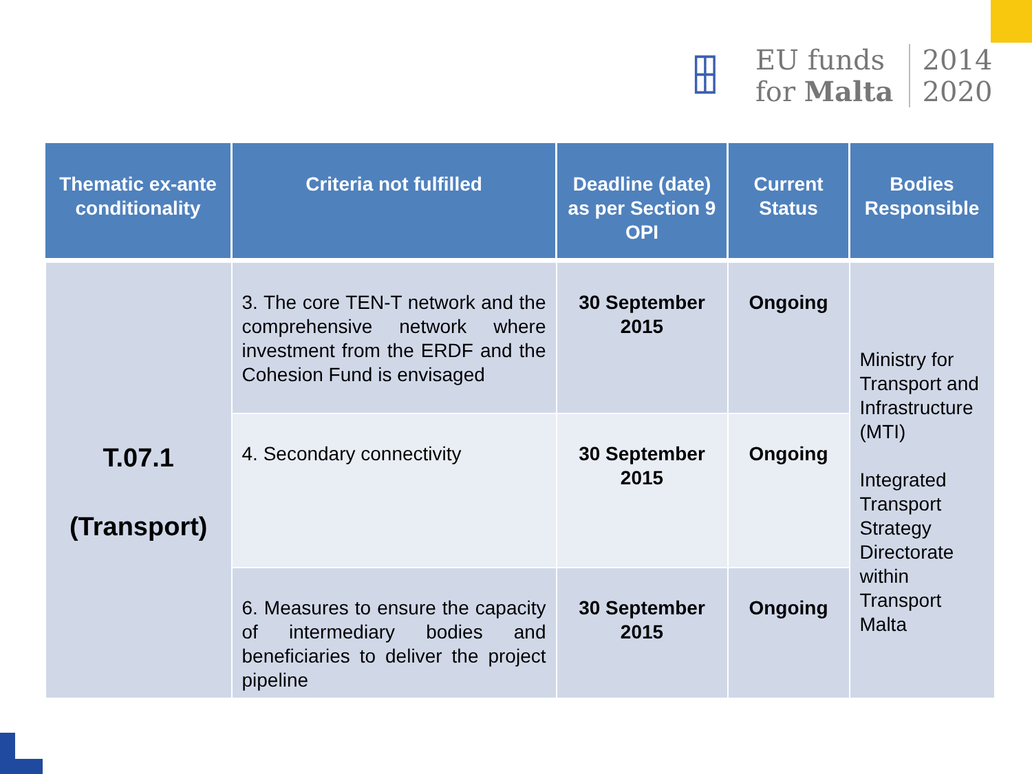┏┳┓
┣╋┫
┗┻┛
EU funds
for Malta
2014
2020
| Thematic ex-ante conditionality | Criteria not fulfilled | Deadline (date) as per Section 9 OPI | Current Status | Bodies Responsible |
| --- | --- | --- | --- | --- |
| T.07.1 (Transport) | 3. The core TEN-T network and the comprehensive network where investment from the ERDF and the Cohesion Fund is envisaged | 30 September 2015 | Ongoing | Ministry for Transport and Infrastructure (MTI) Integrated Transport Strategy Directorate within Transport Malta |
| | 4. Secondary connectivity | 30 September 2015 | Ongoing | |
| | 6. Measures to ensure the capacity of intermediary bodies and beneficiaries to deliver the project pipeline | 30 September 2015 | Ongoing | |